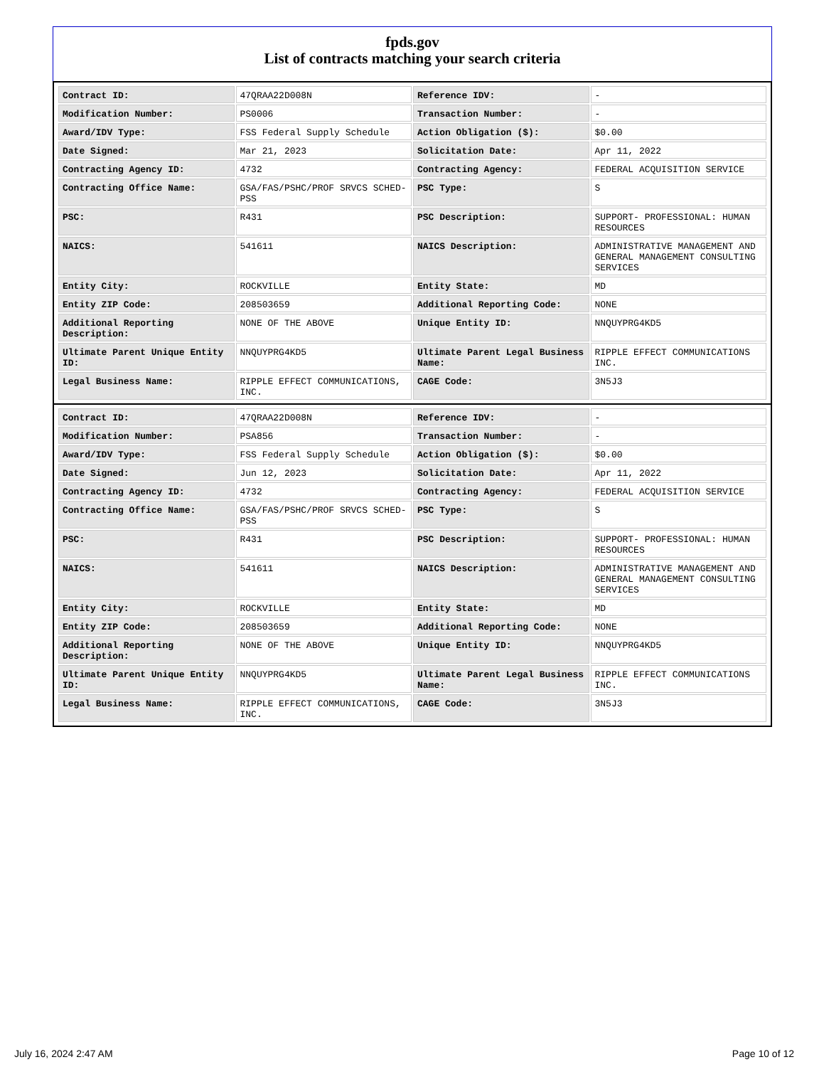fpds.gov
List of contracts matching your search criteria
| Contract ID: | 47QRAA22D008N | Reference IDV: | - |
| Modification Number: | PS0006 | Transaction Number: | - |
| Award/IDV Type: | FSS Federal Supply Schedule | Action Obligation ($): | $0.00 |
| Date Signed: | Mar 21, 2023 | Solicitation Date: | Apr 11, 2022 |
| Contracting Agency ID: | 4732 | Contracting Agency: | FEDERAL ACQUISITION SERVICE |
| Contracting Office Name: | GSA/FAS/PSHC/PROF SRVCS SCHED-PSS | PSC Type: | S |
| PSC: | R431 | PSC Description: | SUPPORT- PROFESSIONAL: HUMAN RESOURCES |
| NAICS: | 541611 | NAICS Description: | ADMINISTRATIVE MANAGEMENT AND GENERAL MANAGEMENT CONSULTING SERVICES |
| Entity City: | ROCKVILLE | Entity State: | MD |
| Entity ZIP Code: | 208503659 | Additional Reporting Code: | NONE |
| Additional Reporting Description: | NONE OF THE ABOVE | Unique Entity ID: | NNQUYPRG4KD5 |
| Ultimate Parent Unique Entity ID: | NNQUYPRG4KD5 | Ultimate Parent Legal Business Name: | RIPPLE EFFECT COMMUNICATIONS INC. |
| Legal Business Name: | RIPPLE EFFECT COMMUNICATIONS, INC. | CAGE Code: | 3N5J3 |
| Contract ID: | 47QRAA22D008N | Reference IDV: | - |
| Modification Number: | PSA856 | Transaction Number: | - |
| Award/IDV Type: | FSS Federal Supply Schedule | Action Obligation ($): | $0.00 |
| Date Signed: | Jun 12, 2023 | Solicitation Date: | Apr 11, 2022 |
| Contracting Agency ID: | 4732 | Contracting Agency: | FEDERAL ACQUISITION SERVICE |
| Contracting Office Name: | GSA/FAS/PSHC/PROF SRVCS SCHED-PSS | PSC Type: | S |
| PSC: | R431 | PSC Description: | SUPPORT- PROFESSIONAL: HUMAN RESOURCES |
| NAICS: | 541611 | NAICS Description: | ADMINISTRATIVE MANAGEMENT AND GENERAL MANAGEMENT CONSULTING SERVICES |
| Entity City: | ROCKVILLE | Entity State: | MD |
| Entity ZIP Code: | 208503659 | Additional Reporting Code: | NONE |
| Additional Reporting Description: | NONE OF THE ABOVE | Unique Entity ID: | NNQUYPRG4KD5 |
| Ultimate Parent Unique Entity ID: | NNQUYPRG4KD5 | Ultimate Parent Legal Business Name: | RIPPLE EFFECT COMMUNICATIONS INC. |
| Legal Business Name: | RIPPLE EFFECT COMMUNICATIONS, INC. | CAGE Code: | 3N5J3 |
July 16, 2024 2:47 AM Page 10 of 12